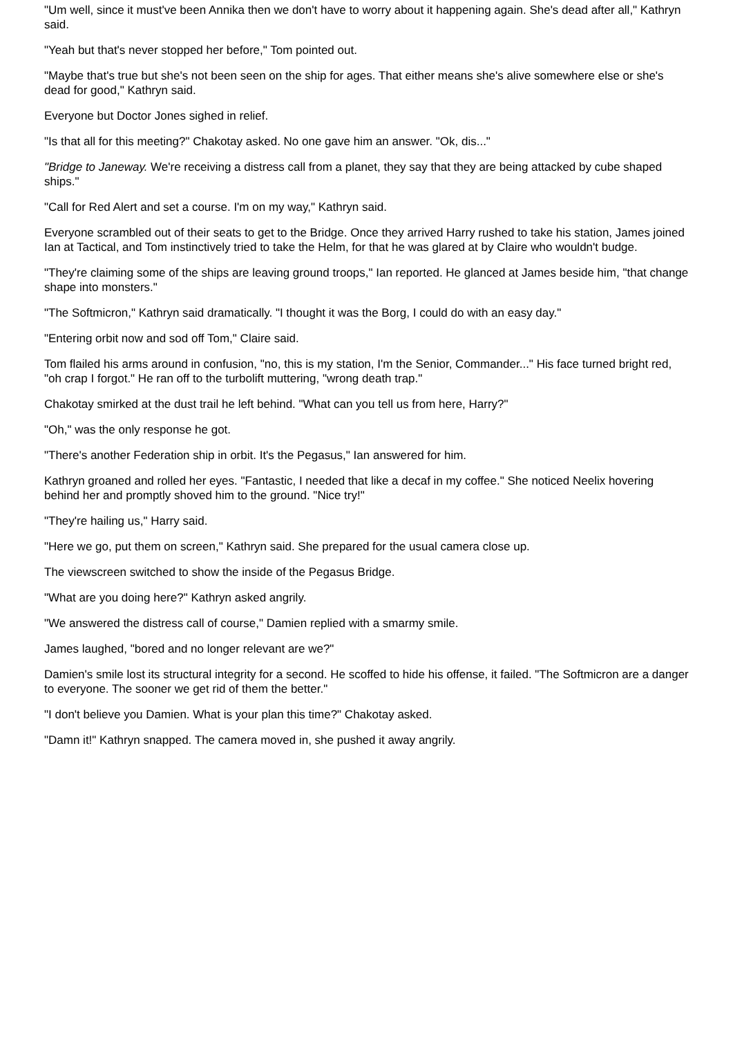"Um well, since it must've been Annika then we don't have to worry about it happening again. She's dead after all," Kathryn said.
"Yeah but that's never stopped her before," Tom pointed out.
"Maybe that's true but she's not been seen on the ship for ages. That either means she's alive somewhere else or she's dead for good," Kathryn said.
Everyone but Doctor Jones sighed in relief.
"Is that all for this meeting?" Chakotay asked. No one gave him an answer. "Ok, dis..."
"Bridge to Janeway. We're receiving a distress call from a planet, they say that they are being attacked by cube shaped ships."
"Call for Red Alert and set a course. I'm on my way," Kathryn said.
Everyone scrambled out of their seats to get to the Bridge. Once they arrived Harry rushed to take his station, James joined Ian at Tactical, and Tom instinctively tried to take the Helm, for that he was glared at by Claire who wouldn't budge.
"They're claiming some of the ships are leaving ground troops," Ian reported. He glanced at James beside him, "that change shape into monsters."
"The Softmicron," Kathryn said dramatically. "I thought it was the Borg, I could do with an easy day."
"Entering orbit now and sod off Tom," Claire said.
Tom flailed his arms around in confusion, "no, this is my station, I'm the Senior, Commander..." His face turned bright red, "oh crap I forgot." He ran off to the turbolift muttering, "wrong death trap."
Chakotay smirked at the dust trail he left behind. "What can you tell us from here, Harry?"
"Oh," was the only response he got.
"There's another Federation ship in orbit. It's the Pegasus," Ian answered for him.
Kathryn groaned and rolled her eyes. "Fantastic, I needed that like a decaf in my coffee." She noticed Neelix hovering behind her and promptly shoved him to the ground. "Nice try!"
"They're hailing us," Harry said.
"Here we go, put them on screen," Kathryn said. She prepared for the usual camera close up.
The viewscreen switched to show the inside of the Pegasus Bridge.
"What are you doing here?" Kathryn asked angrily.
"We answered the distress call of course," Damien replied with a smarmy smile.
James laughed, "bored and no longer relevant are we?"
Damien's smile lost its structural integrity for a second. He scoffed to hide his offense, it failed. "The Softmicron are a danger to everyone. The sooner we get rid of them the better."
"I don't believe you Damien. What is your plan this time?" Chakotay asked.
"Damn it!" Kathryn snapped. The camera moved in, she pushed it away angrily.